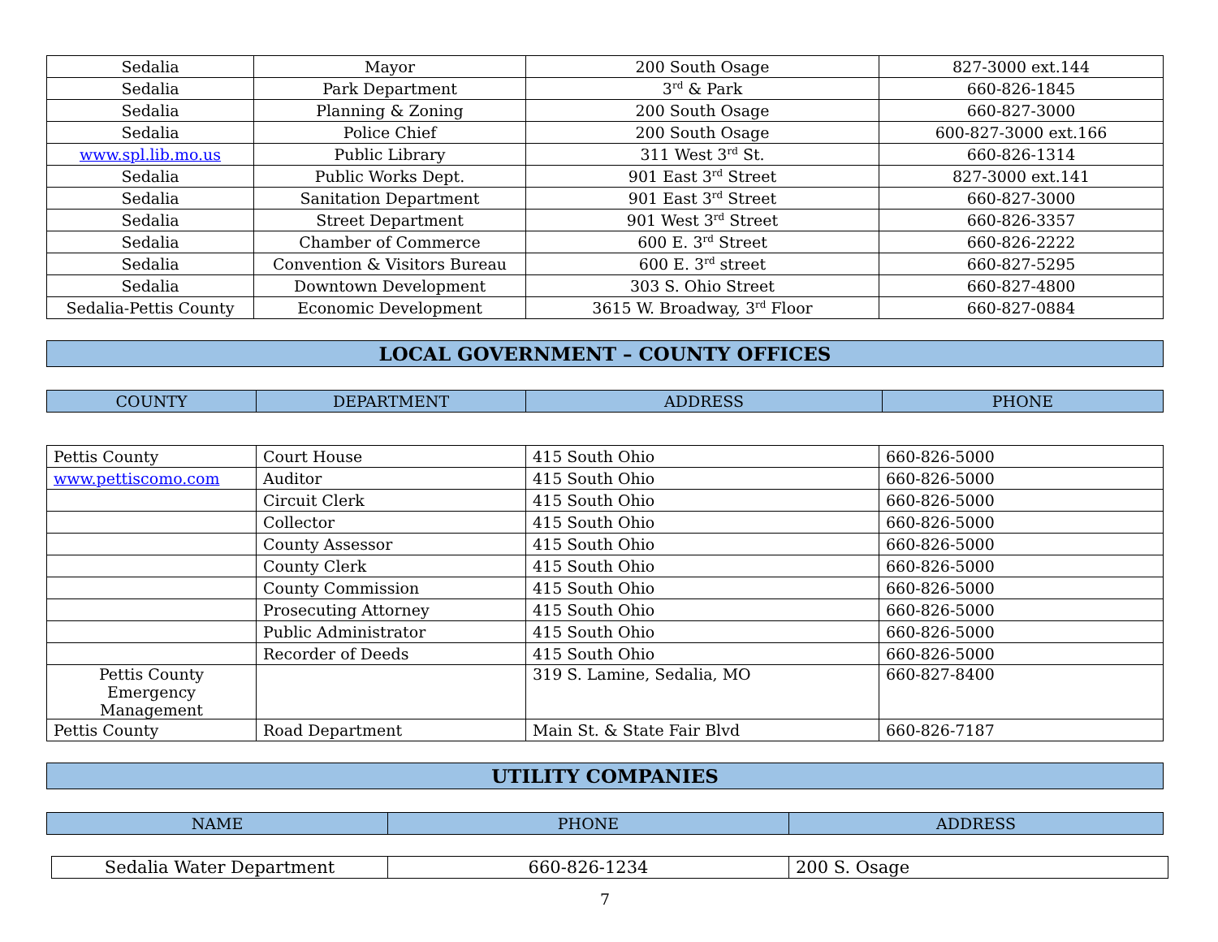| Sedalia | Mayor | 200 South Osage | 827-3000 ext.144 |
| Sedalia | Park Department | 3<sup>rd</sup> & Park | 660-826-1845 |
| Sedalia | Planning & Zoning | 200 South Osage | 660-827-3000 |
| Sedalia | Police Chief | 200 South Osage | 600-827-3000 ext.166 |
| www.spl.lib.mo.us | Public Library | 311 West 3<sup>rd</sup> St. | 660-826-1314 |
| Sedalia | Public Works Dept. | 901 East 3<sup>rd</sup> Street | 827-3000 ext.141 |
| Sedalia | Sanitation Department | 901 East 3<sup>rd</sup> Street | 660-827-3000 |
| Sedalia | Street Department | 901 West 3<sup>rd</sup> Street | 660-826-3357 |
| Sedalia | Chamber of Commerce | 600 E. 3<sup>rd</sup> Street | 660-826-2222 |
| Sedalia | Convention & Visitors Bureau | 600 E. 3<sup>rd</sup> street | 660-827-5295 |
| Sedalia | Downtown Development | 303 S. Ohio Street | 660-827-4800 |
| Sedalia-Pettis County | Economic Development | 3615 W. Broadway, 3<sup>rd</sup> Floor | 660-827-0884 |
LOCAL GOVERNMENT – COUNTY OFFICES
| COUNTY | DEPARTMENT | ADDRESS | PHONE |
| --- | --- | --- | --- |
| Pettis County | Court House | 415 South Ohio | 660-826-5000 |
| www.pettiscomo.com | Auditor | 415 South Ohio | 660-826-5000 |
| | Circuit Clerk | 415 South Ohio | 660-826-5000 |
| | Collector | 415 South Ohio | 660-826-5000 |
| | County Assessor | 415 South Ohio | 660-826-5000 |
| | County Clerk | 415 South Ohio | 660-826-5000 |
| | County Commission | 415 South Ohio | 660-826-5000 |
| | Prosecuting Attorney | 415 South Ohio | 660-826-5000 |
| | Public Administrator | 415 South Ohio | 660-826-5000 |
| | Recorder of Deeds | 415 South Ohio | 660-826-5000 |
| Pettis County Emergency Management | | 319 S. Lamine, Sedalia, MO | 660-827-8400 |
| Pettis County | Road Department | Main St. & State Fair Blvd | 660-826-7187 |
UTILITY COMPANIES
| NAME | PHONE | ADDRESS |
| --- | --- | --- |
| Sedalia Water Department | 660-826-1234 | 200 S. Osage |
7